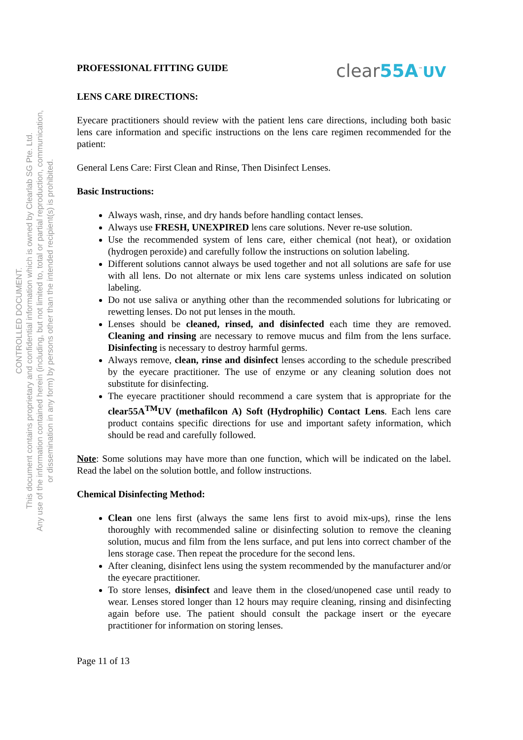CONTROLLED DOCUMENT.
This document contains proprietary and confidential information which is owned by Clearlab SG Pte. Ltd.
Any use of the information contained herein (including, but not limited to, total or partial reproduction, communication,
or dissemination in any form) by persons other than the intended recipient(s) is prohibited.
PROFESSIONAL FITTING GUIDE
clear55A<sup>™</sup>UV
LENS CARE DIRECTIONS:
Eyecare practitioners should review with the patient lens care directions, including both basic lens care information and specific instructions on the lens care regimen recommended for the patient:
General Lens Care: First Clean and Rinse, Then Disinfect Lenses.
Basic Instructions:
Always wash, rinse, and dry hands before handling contact lenses.
Always use FRESH, UNEXPIRED lens care solutions. Never re-use solution.
Use the recommended system of lens care, either chemical (not heat), or oxidation (hydrogen peroxide) and carefully follow the instructions on solution labeling.
Different solutions cannot always be used together and not all solutions are safe for use with all lens. Do not alternate or mix lens care systems unless indicated on solution labeling.
Do not use saliva or anything other than the recommended solutions for lubricating or rewetting lenses. Do not put lenses in the mouth.
Lenses should be cleaned, rinsed, and disinfected each time they are removed. Cleaning and rinsing are necessary to remove mucus and film from the lens surface. Disinfecting is necessary to destroy harmful germs.
Always remove, clean, rinse and disinfect lenses according to the schedule prescribed by the eyecare practitioner. The use of enzyme or any cleaning solution does not substitute for disinfecting.
The eyecare practitioner should recommend a care system that is appropriate for the clear55A<sup>TM</sup>UV (methafilcon A) Soft (Hydrophilic) Contact Lens. Each lens care product contains specific directions for use and important safety information, which should be read and carefully followed.
Note: Some solutions may have more than one function, which will be indicated on the label. Read the label on the solution bottle, and follow instructions.
Chemical Disinfecting Method:
Clean one lens first (always the same lens first to avoid mix-ups), rinse the lens thoroughly with recommended saline or disinfecting solution to remove the cleaning solution, mucus and film from the lens surface, and put lens into correct chamber of the lens storage case. Then repeat the procedure for the second lens.
After cleaning, disinfect lens using the system recommended by the manufacturer and/or the eyecare practitioner.
To store lenses, disinfect and leave them in the closed/unopened case until ready to wear. Lenses stored longer than 12 hours may require cleaning, rinsing and disinfecting again before use. The patient should consult the package insert or the eyecare practitioner for information on storing lenses.
Page 11 of 13